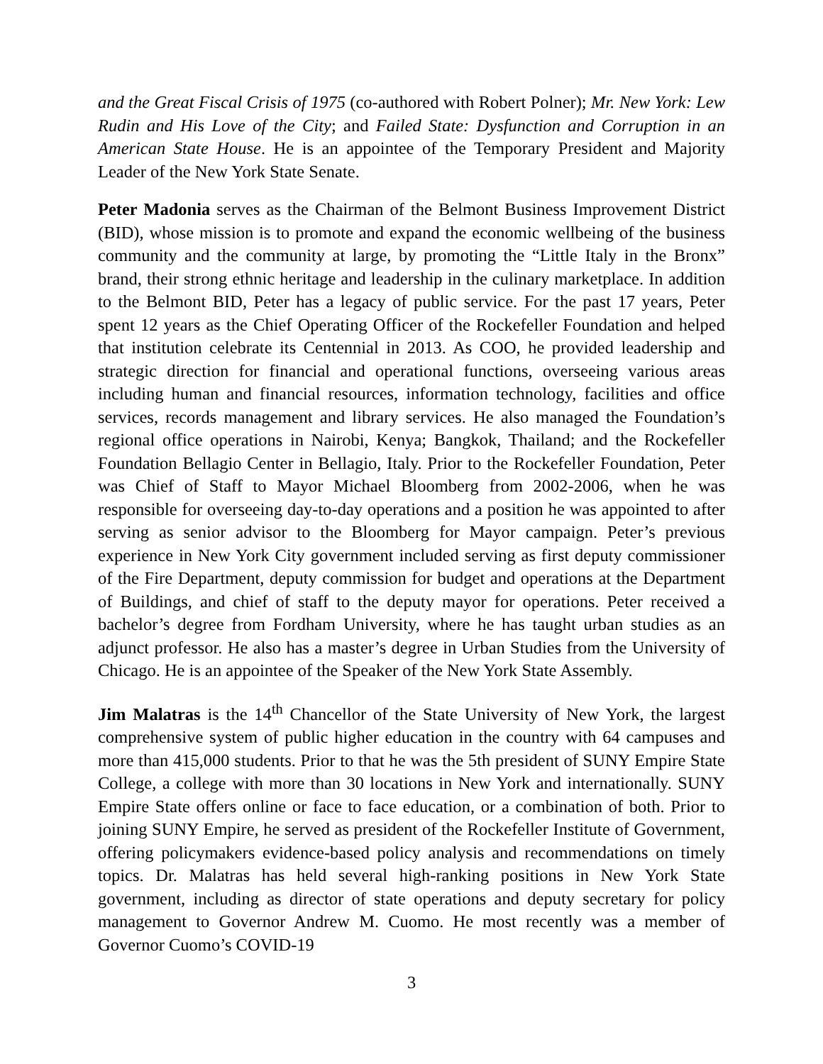and the Great Fiscal Crisis of 1975 (co-authored with Robert Polner); Mr. New York: Lew Rudin and His Love of the City; and Failed State: Dysfunction and Corruption in an American State House. He is an appointee of the Temporary President and Majority Leader of the New York State Senate.
Peter Madonia serves as the Chairman of the Belmont Business Improvement District (BID), whose mission is to promote and expand the economic wellbeing of the business community and the community at large, by promoting the “Little Italy in the Bronx” brand, their strong ethnic heritage and leadership in the culinary marketplace. In addition to the Belmont BID, Peter has a legacy of public service. For the past 17 years, Peter spent 12 years as the Chief Operating Officer of the Rockefeller Foundation and helped that institution celebrate its Centennial in 2013. As COO, he provided leadership and strategic direction for financial and operational functions, overseeing various areas including human and financial resources, information technology, facilities and office services, records management and library services. He also managed the Foundation’s regional office operations in Nairobi, Kenya; Bangkok, Thailand; and the Rockefeller Foundation Bellagio Center in Bellagio, Italy. Prior to the Rockefeller Foundation, Peter was Chief of Staff to Mayor Michael Bloomberg from 2002-2006, when he was responsible for overseeing day-to-day operations and a position he was appointed to after serving as senior advisor to the Bloomberg for Mayor campaign. Peter’s previous experience in New York City government included serving as first deputy commissioner of the Fire Department, deputy commission for budget and operations at the Department of Buildings, and chief of staff to the deputy mayor for operations. Peter received a bachelor’s degree from Fordham University, where he has taught urban studies as an adjunct professor. He also has a master’s degree in Urban Studies from the University of Chicago. He is an appointee of the Speaker of the New York State Assembly.
Jim Malatras is the 14<sup>th</sup> Chancellor of the State University of New York, the largest comprehensive system of public higher education in the country with 64 campuses and more than 415,000 students. Prior to that he was the 5th president of SUNY Empire State College, a college with more than 30 locations in New York and internationally. SUNY Empire State offers online or face to face education, or a combination of both. Prior to joining SUNY Empire, he served as president of the Rockefeller Institute of Government, offering policymakers evidence-based policy analysis and recommendations on timely topics. Dr. Malatras has held several high-ranking positions in New York State government, including as director of state operations and deputy secretary for policy management to Governor Andrew M. Cuomo. He most recently was a member of Governor Cuomo’s COVID-19
3